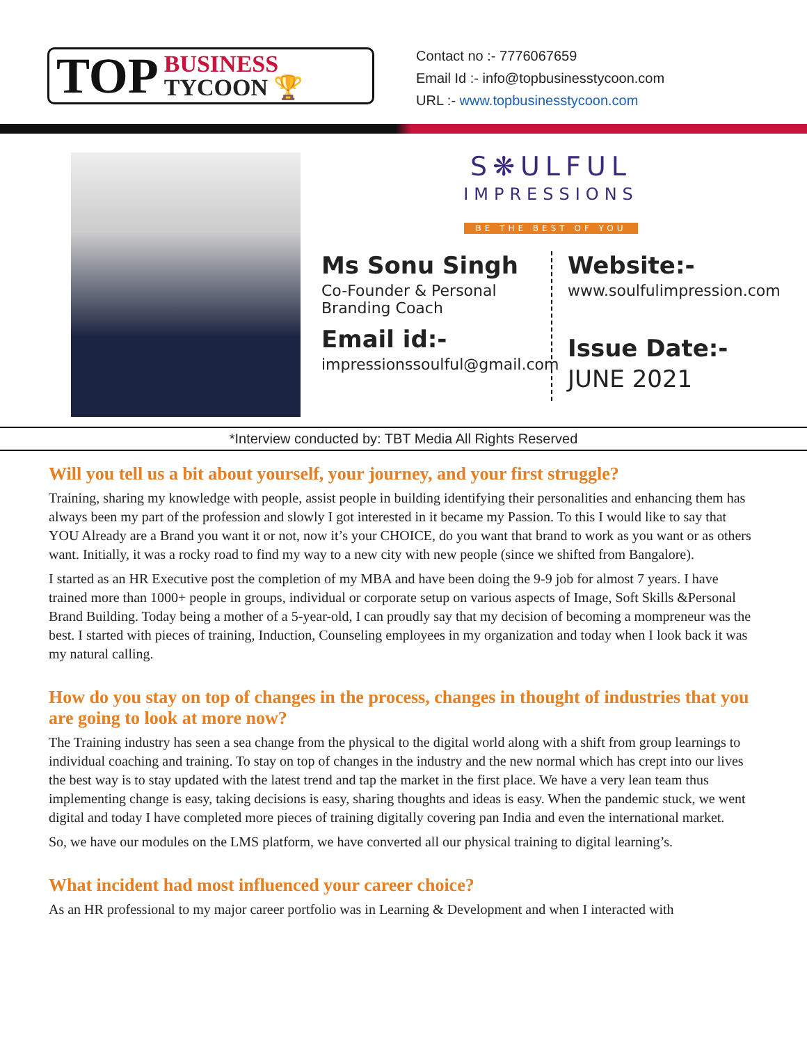TOP
BUSINESS
TYCOON 🏆
Contact no :- 7776067659
Email Id :- info@topbusinesstycoon.com
URL :- www.topbusinesstycoon.com
S❋ULFUL
IMPRESSIONS
BE THE BEST OF YOU
Ms Sonu Singh
Co-Founder & Personal Branding Coach
Email id:-
impressionssoulful@gmail.com
Website:-
www.soulfulimpression.com
Issue Date:-
JUNE 2021
*Interview conducted by: TBT Media All Rights Reserved
Will you tell us a bit about yourself, your journey, and your first struggle?
Training, sharing my knowledge with people, assist people in building identifying their personalities and enhancing them has always been my part of the profession and slowly I got interested in it became my Passion. To this I would like to say that YOU Already are a Brand you want it or not, now it’s your CHOICE, do you want that brand to work as you want or as others want. Initially, it was a rocky road to find my way to a new city with new people (since we shifted from Bangalore).
I started as an HR Executive post the completion of my MBA and have been doing the 9-9 job for almost 7 years. I have trained more than 1000+ people in groups, individual or corporate setup on various aspects of Image, Soft Skills &Personal Brand Building. Today being a mother of a 5-year-old, I can proudly say that my decision of becoming a mompreneur was the best. I started with pieces of training, Induction, Counseling employees in my organization and today when I look back it was my natural calling.
How do you stay on top of changes in the process, changes in thought of industries that you are going to look at more now?
The Training industry has seen a sea change from the physical to the digital world along with a shift from group learnings to individual coaching and training. To stay on top of changes in the industry and the new normal which has crept into our lives the best way is to stay updated with the latest trend and tap the market in the first place. We have a very lean team thus implementing change is easy, taking decisions is easy, sharing thoughts and ideas is easy. When the pandemic stuck, we went digital and today I have completed more pieces of training digitally covering pan India and even the international market.
So, we have our modules on the LMS platform, we have converted all our physical training to digital learning’s.
What incident had most influenced your career choice?
As an HR professional to my major career portfolio was in Learning & Development and when I interacted with